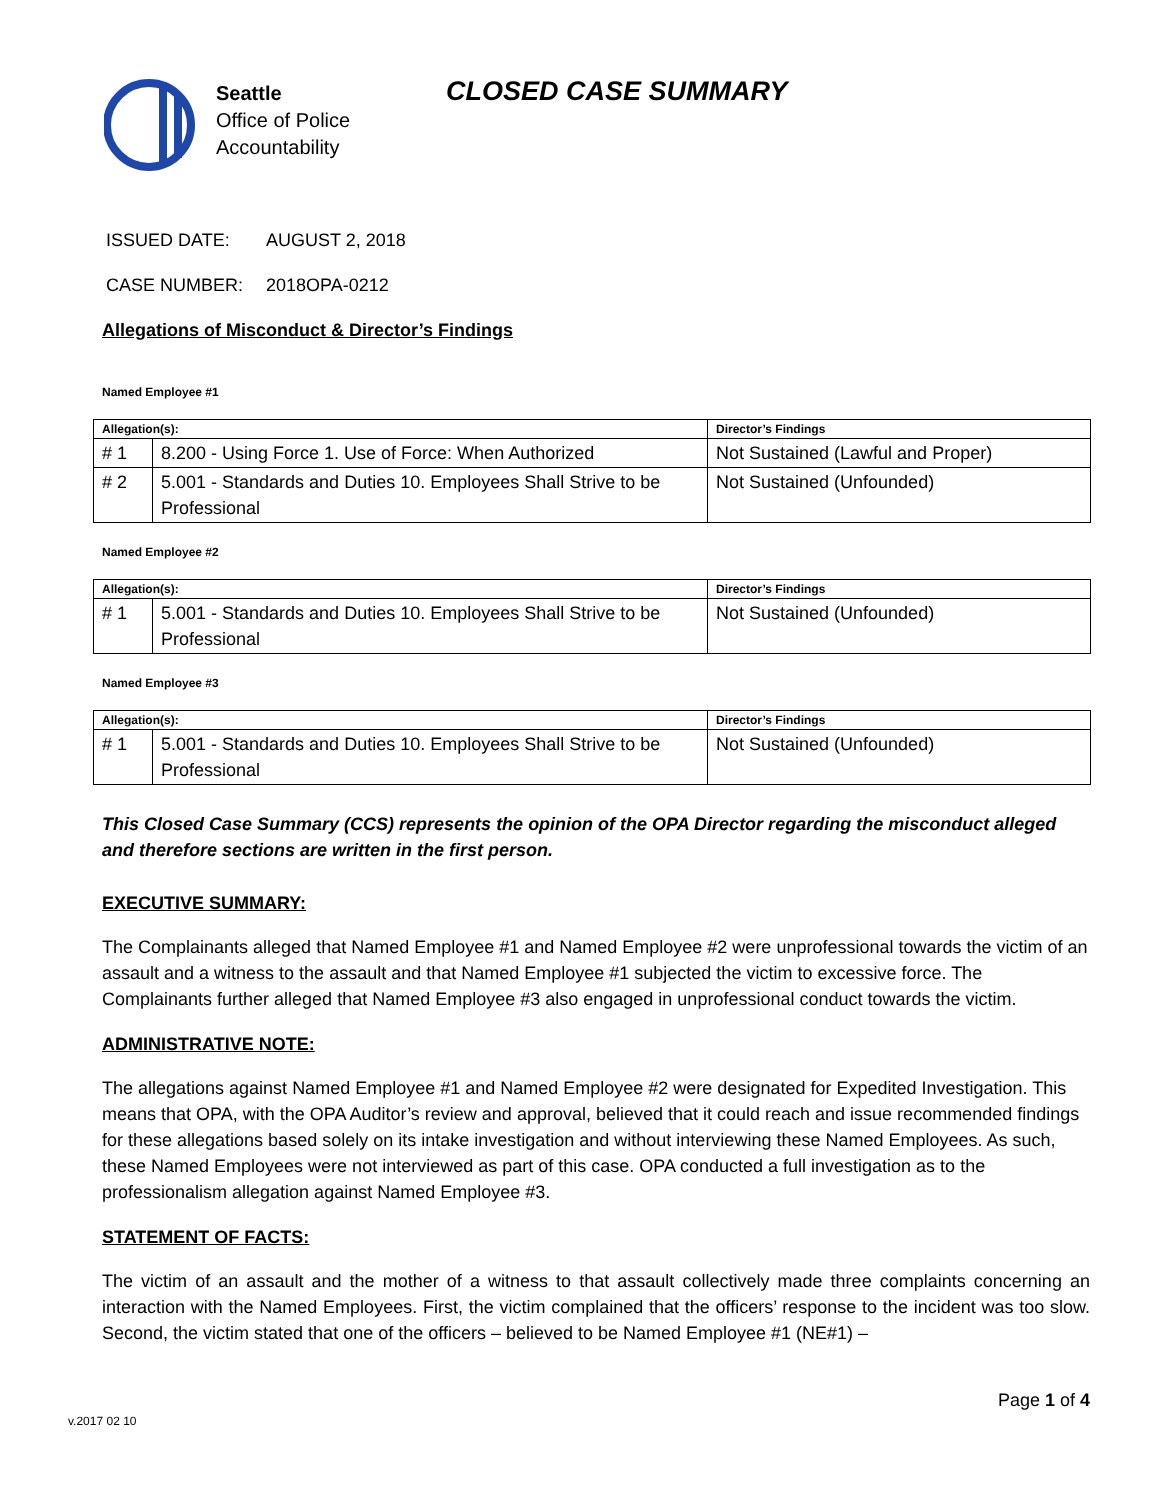Seattle
Office of Police
Accountability
CLOSED CASE SUMMARY
ISSUED DATE: AUGUST 2, 2018
CASE NUMBER: 2018OPA-0212
Allegations of Misconduct & Director’s Findings
Named Employee #1
| Allegation(s): | | Director’s Findings |
| --- | --- | --- |
| # 1 | 8.200 - Using Force 1. Use of Force: When Authorized | Not Sustained (Lawful and Proper) |
| # 2 | 5.001 - Standards and Duties 10. Employees Shall Strive to be Professional | Not Sustained (Unfounded) |
Named Employee #2
| Allegation(s): | | Director’s Findings |
| --- | --- | --- |
| # 1 | 5.001 - Standards and Duties 10. Employees Shall Strive to be Professional | Not Sustained (Unfounded) |
Named Employee #3
| Allegation(s): | | Director’s Findings |
| --- | --- | --- |
| # 1 | 5.001 - Standards and Duties 10. Employees Shall Strive to be Professional | Not Sustained (Unfounded) |
This Closed Case Summary (CCS) represents the opinion of the OPA Director regarding the misconduct alleged and therefore sections are written in the first person.
EXECUTIVE SUMMARY:
The Complainants alleged that Named Employee #1 and Named Employee #2 were unprofessional towards the victim of an assault and a witness to the assault and that Named Employee #1 subjected the victim to excessive force. The Complainants further alleged that Named Employee #3 also engaged in unprofessional conduct towards the victim.
ADMINISTRATIVE NOTE:
The allegations against Named Employee #1 and Named Employee #2 were designated for Expedited Investigation. This means that OPA, with the OPA Auditor’s review and approval, believed that it could reach and issue recommended findings for these allegations based solely on its intake investigation and without interviewing these Named Employees. As such, these Named Employees were not interviewed as part of this case. OPA conducted a full investigation as to the professionalism allegation against Named Employee #3.
STATEMENT OF FACTS:
The victim of an assault and the mother of a witness to that assault collectively made three complaints concerning an interaction with the Named Employees. First, the victim complained that the officers’ response to the incident was too slow. Second, the victim stated that one of the officers – believed to be Named Employee #1 (NE#1) –
Page 1 of 4
v.2017 02 10